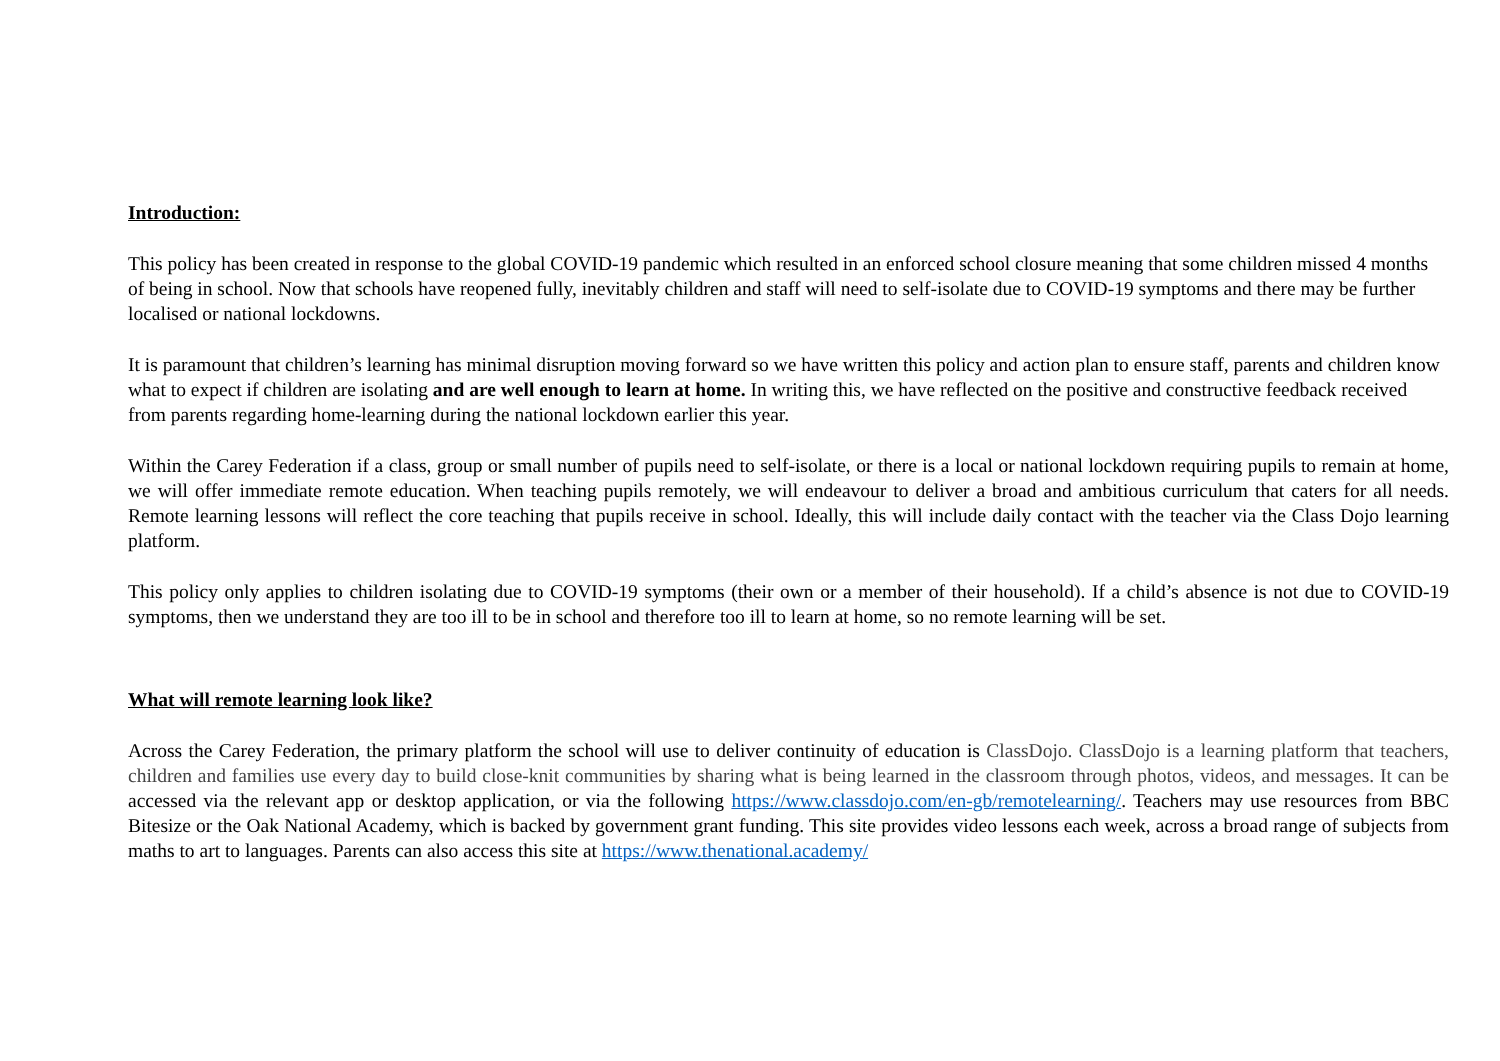Introduction:
This policy has been created in response to the global COVID-19 pandemic which resulted in an enforced school closure meaning that some children missed 4 months of being in school. Now that schools have reopened fully, inevitably children and staff will need to self-isolate due to COVID-19 symptoms and there may be further localised or national lockdowns.
It is paramount that children’s learning has minimal disruption moving forward so we have written this policy and action plan to ensure staff, parents and children know what to expect if children are isolating and are well enough to learn at home. In writing this, we have reflected on the positive and constructive feedback received from parents regarding home-learning during the national lockdown earlier this year.
Within the Carey Federation if a class, group or small number of pupils need to self-isolate, or there is a local or national lockdown requiring pupils to remain at home, we will offer immediate remote education. When teaching pupils remotely, we will endeavour to deliver a broad and ambitious curriculum that caters for all needs. Remote learning lessons will reflect the core teaching that pupils receive in school. Ideally, this will include daily contact with the teacher via the Class Dojo learning platform.
This policy only applies to children isolating due to COVID-19 symptoms (their own or a member of their household). If a child’s absence is not due to COVID-19 symptoms, then we understand they are too ill to be in school and therefore too ill to learn at home, so no remote learning will be set.
What will remote learning look like?
Across the Carey Federation, the primary platform the school will use to deliver continuity of education is ClassDojo. ClassDojo is a learning platform that teachers, children and families use every day to build close-knit communities by sharing what is being learned in the classroom through photos, videos, and messages. It can be accessed via the relevant app or desktop application, or via the following https://www.classdojo.com/en-gb/remotelearning/. Teachers may use resources from BBC Bitesize or the Oak National Academy, which is backed by government grant funding. This site provides video lessons each week, across a broad range of subjects from maths to art to languages. Parents can also access this site at https://www.thenational.academy/